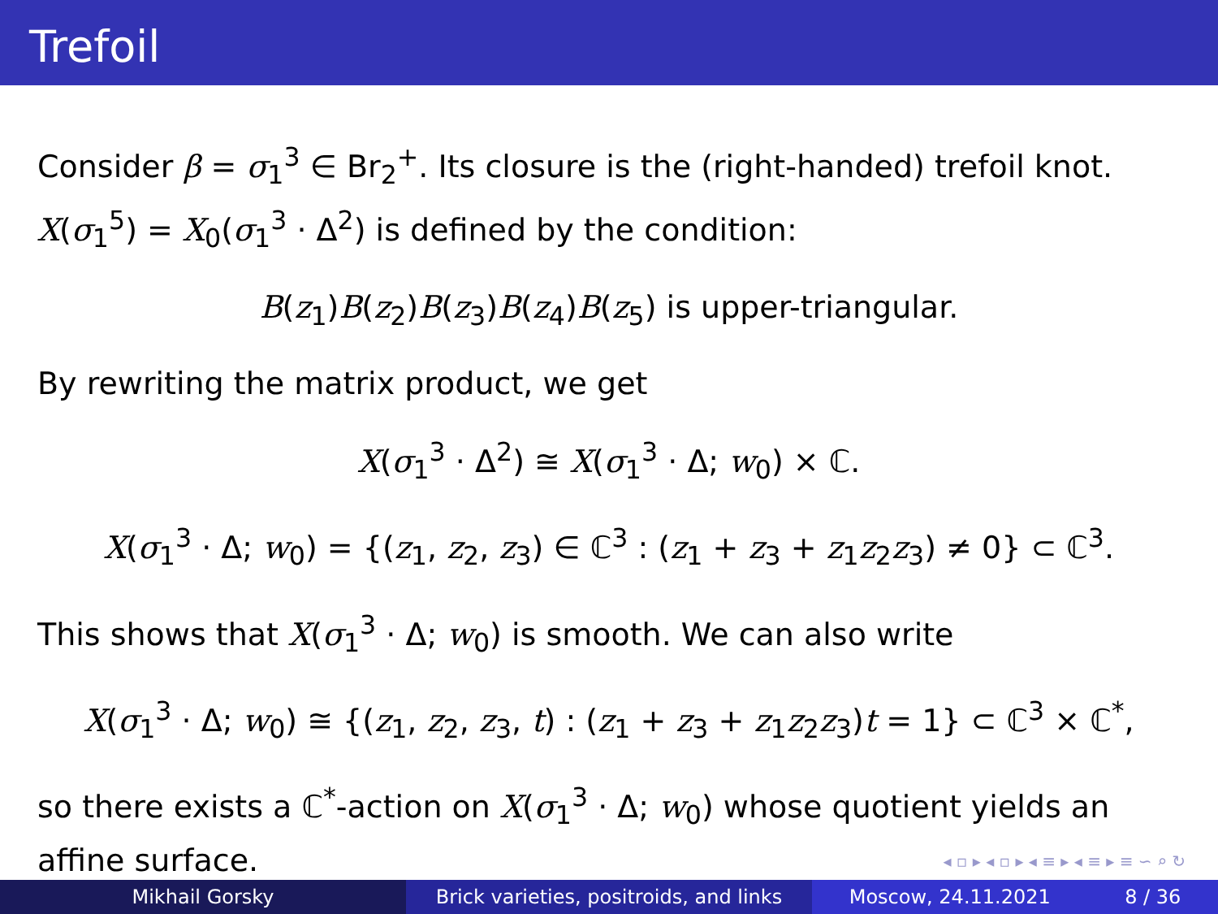Trefoil
Consider β = σ<sub>1</sub><sup>3</sup> ∈ Br<sub>2</sub><sup>+</sup>. Its closure is the (right-handed) trefoil knot. X(σ<sub>1</sub><sup>5</sup>) = X<sub>0</sub>(σ<sub>1</sub><sup>3</sup> · Δ<sup>2</sup>) is defined by the condition:
B(z<sub>1</sub>)B(z<sub>2</sub>)B(z<sub>3</sub>)B(z<sub>4</sub>)B(z<sub>5</sub>) is upper-triangular.
By rewriting the matrix product, we get
X(σ<sub>1</sub><sup>3</sup> · Δ<sup>2</sup>) ≅ X(σ<sub>1</sub><sup>3</sup> · Δ; w<sub>0</sub>) × ℂ.
X(σ<sub>1</sub><sup>3</sup> · Δ; w<sub>0</sub>) = {(z<sub>1</sub>, z<sub>2</sub>, z<sub>3</sub>) ∈ ℂ<sup>3</sup> : (z<sub>1</sub> + z<sub>3</sub> + z<sub>1</sub>z<sub>2</sub>z<sub>3</sub>) ≠ 0} ⊂ ℂ<sup>3</sup>.
This shows that X(σ<sub>1</sub><sup>3</sup> · Δ; w<sub>0</sub>) is smooth. We can also write
X(σ<sub>1</sub><sup>3</sup> · Δ; w<sub>0</sub>) ≅ {(z<sub>1</sub>, z<sub>2</sub>, z<sub>3</sub>, t) : (z<sub>1</sub> + z<sub>3</sub> + z<sub>1</sub>z<sub>2</sub>z<sub>3</sub>)t = 1} ⊂ ℂ<sup>3</sup> × ℂ<sup>*</sup>,
so there exists a ℂ<sup>*</sup>-action on X(σ<sub>1</sub><sup>3</sup> · Δ; w<sub>0</sub>) whose quotient yields an affine surface.
◂ ▫ ▸ ◂ ▫ ▸ ◂ ≡ ▸ ◂ ≡ ▸ ≡ ∽ ⌕ ↻
Mikhail Gorsky Brick varieties, positroids, and links
Moscow, 24.11.2021 8 / 36